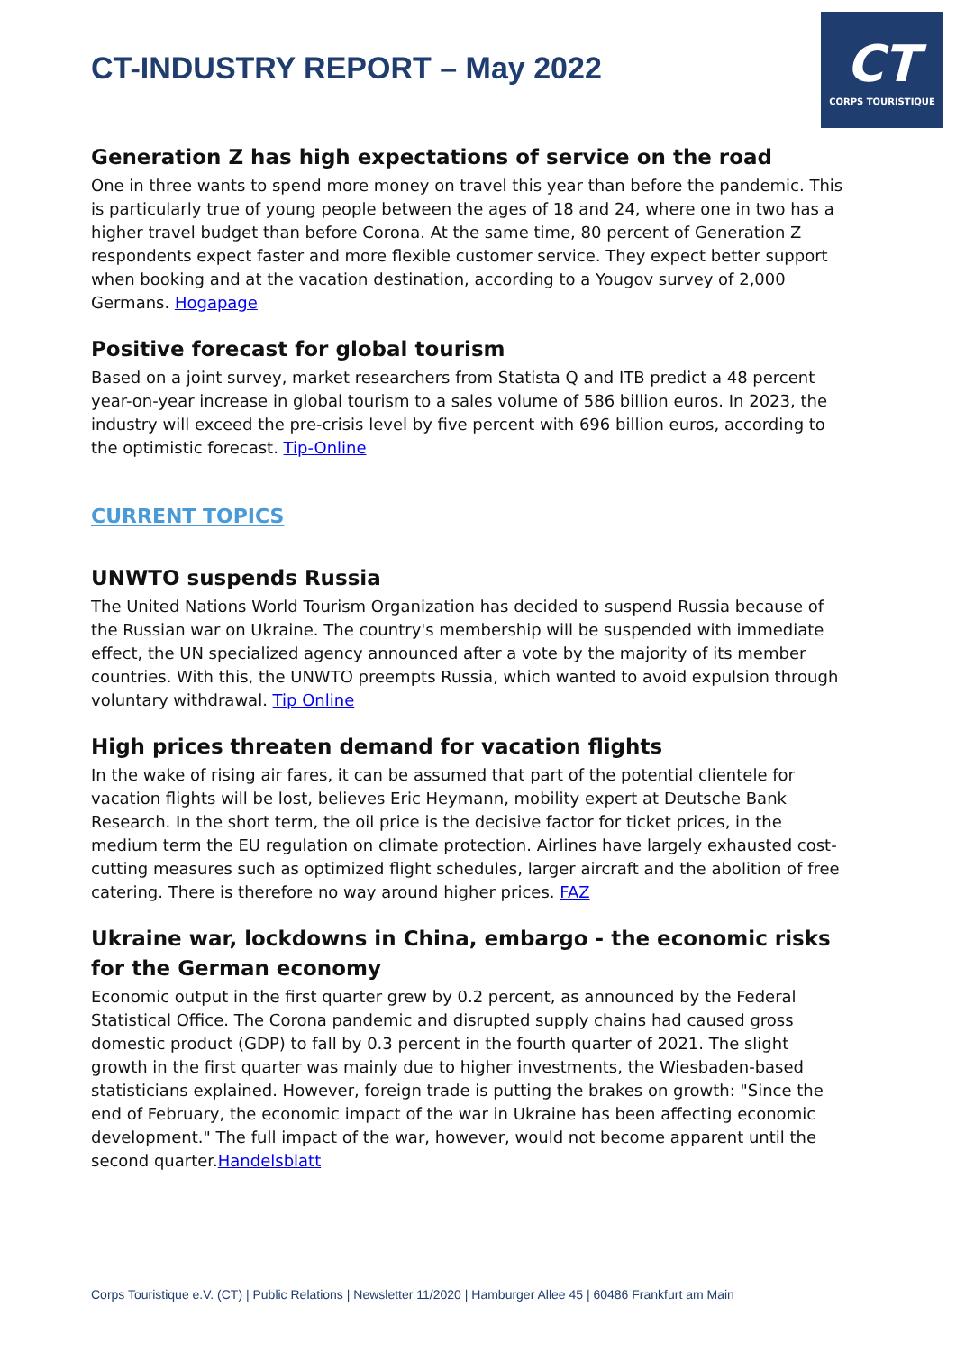CT
CORPS TOURISTIQUE
CT-INDUSTRY REPORT – May 2022
Generation Z has high expectations of service on the road
One in three wants to spend more money on travel this year than before the pandemic. This is particularly true of young people between the ages of 18 and 24, where one in two has a higher travel budget than before Corona. At the same time, 80 percent of Generation Z respondents expect faster and more flexible customer service. They expect better support when booking and at the vacation destination, according to a Yougov survey of 2,000 Germans. Hogapage
Positive forecast for global tourism
Based on a joint survey, market researchers from Statista Q and ITB predict a 48 percent year-on-year increase in global tourism to a sales volume of 586 billion euros. In 2023, the industry will exceed the pre-crisis level by five percent with 696 billion euros, according to the optimistic forecast. Tip-Online
CURRENT TOPICS
UNWTO suspends Russia
The United Nations World Tourism Organization has decided to suspend Russia because of the Russian war on Ukraine. The country's membership will be suspended with immediate effect, the UN specialized agency announced after a vote by the majority of its member countries. With this, the UNWTO preempts Russia, which wanted to avoid expulsion through voluntary withdrawal. Tip Online
High prices threaten demand for vacation flights
In the wake of rising air fares, it can be assumed that part of the potential clientele for vacation flights will be lost, believes Eric Heymann, mobility expert at Deutsche Bank Research. In the short term, the oil price is the decisive factor for ticket prices, in the medium term the EU regulation on climate protection. Airlines have largely exhausted cost-cutting measures such as optimized flight schedules, larger aircraft and the abolition of free catering. There is therefore no way around higher prices. FAZ
Ukraine war, lockdowns in China, embargo - the economic risks for the German economy
Economic output in the first quarter grew by 0.2 percent, as announced by the Federal Statistical Office. The Corona pandemic and disrupted supply chains had caused gross domestic product (GDP) to fall by 0.3 percent in the fourth quarter of 2021. The slight growth in the first quarter was mainly due to higher investments, the Wiesbaden-based statisticians explained. However, foreign trade is putting the brakes on growth: "Since the end of February, the economic impact of the war in Ukraine has been affecting economic development." The full impact of the war, however, would not become apparent until the second quarter.Handelsblatt
Corps Touristique e.V. (CT) | Public Relations | Newsletter 11/2020 | Hamburger Allee 45 | 60486 Frankfurt am Main